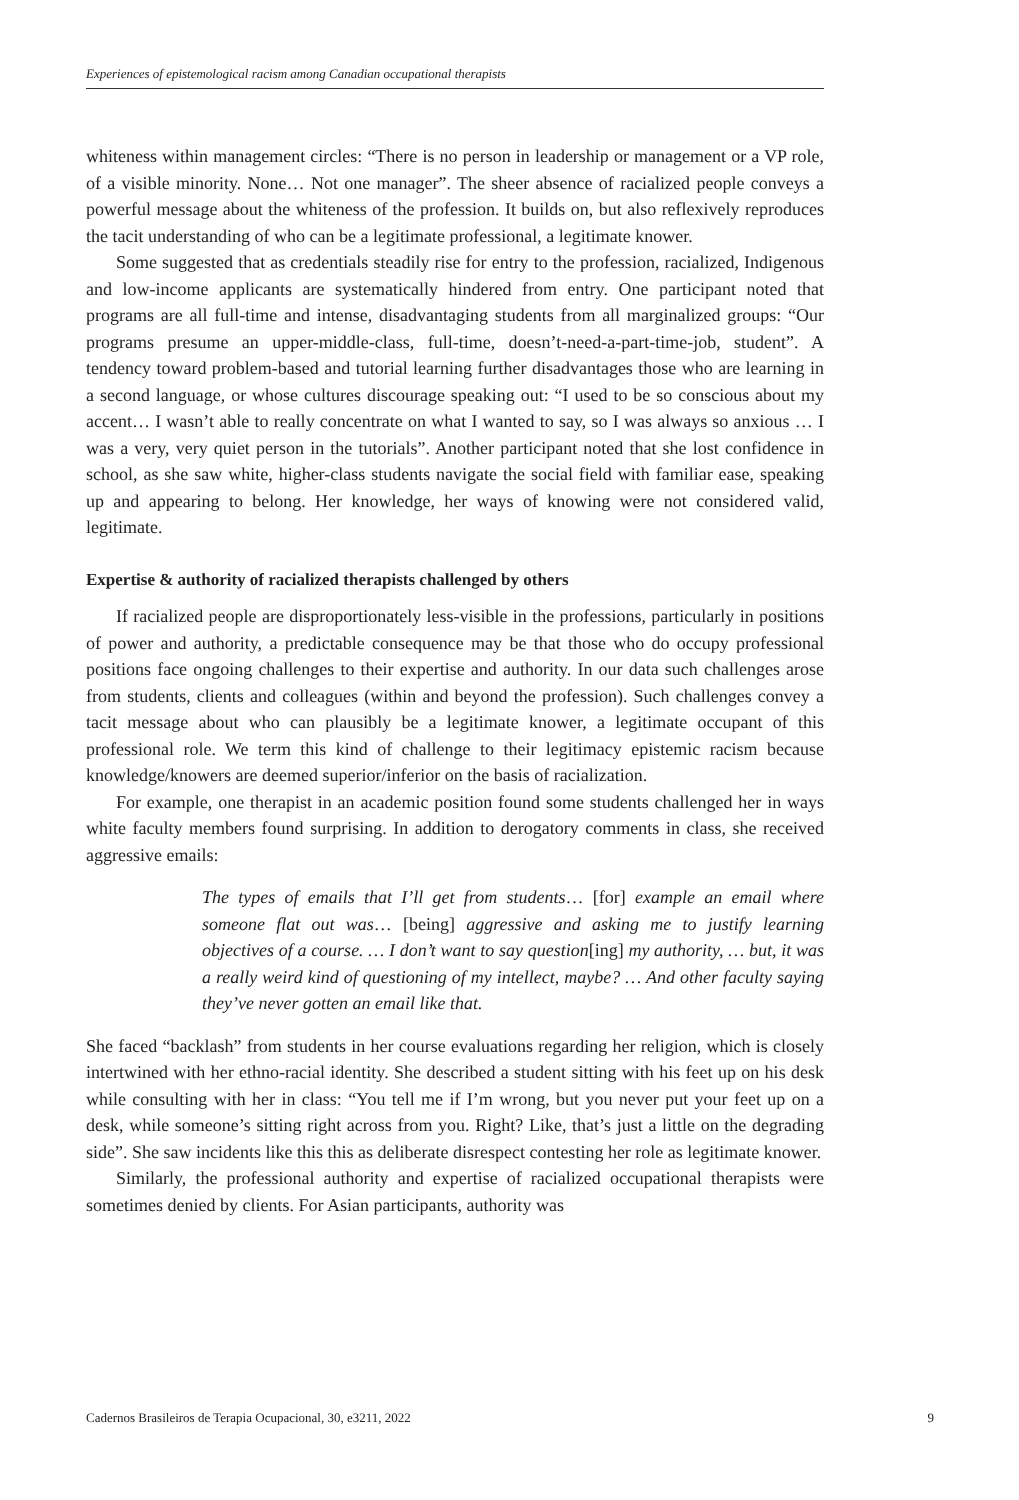Experiences of epistemological racism among Canadian occupational therapists
whiteness within management circles: “There is no person in leadership or management or a VP role, of a visible minority. None… Not one manager”. The sheer absence of racialized people conveys a powerful message about the whiteness of the profession. It builds on, but also reflexively reproduces the tacit understanding of who can be a legitimate professional, a legitimate knower.
Some suggested that as credentials steadily rise for entry to the profession, racialized, Indigenous and low-income applicants are systematically hindered from entry. One participant noted that programs are all full-time and intense, disadvantaging students from all marginalized groups: “Our programs presume an upper-middle-class, full-time, doesn’t-need-a-part-time-job, student”. A tendency toward problem-based and tutorial learning further disadvantages those who are learning in a second language, or whose cultures discourage speaking out: “I used to be so conscious about my accent… I wasn’t able to really concentrate on what I wanted to say, so I was always so anxious … I was a very, very quiet person in the tutorials”. Another participant noted that she lost confidence in school, as she saw white, higher-class students navigate the social field with familiar ease, speaking up and appearing to belong. Her knowledge, her ways of knowing were not considered valid, legitimate.
Expertise & authority of racialized therapists challenged by others
If racialized people are disproportionately less-visible in the professions, particularly in positions of power and authority, a predictable consequence may be that those who do occupy professional positions face ongoing challenges to their expertise and authority. In our data such challenges arose from students, clients and colleagues (within and beyond the profession). Such challenges convey a tacit message about who can plausibly be a legitimate knower, a legitimate occupant of this professional role. We term this kind of challenge to their legitimacy epistemic racism because knowledge/knowers are deemed superior/inferior on the basis of racialization.
For example, one therapist in an academic position found some students challenged her in ways white faculty members found surprising. In addition to derogatory comments in class, she received aggressive emails:
The types of emails that I’ll get from students… [for] example an email where someone flat out was… [being] aggressive and asking me to justify learning objectives of a course. … I don’t want to say question[ing] my authority, … but, it was a really weird kind of questioning of my intellect, maybe? … And other faculty saying they’ve never gotten an email like that.
She faced “backlash” from students in her course evaluations regarding her religion, which is closely intertwined with her ethno-racial identity. She described a student sitting with his feet up on his desk while consulting with her in class: “You tell me if I’m wrong, but you never put your feet up on a desk, while someone’s sitting right across from you. Right? Like, that’s just a little on the degrading side”. She saw incidents like this this as deliberate disrespect contesting her role as legitimate knower.
Similarly, the professional authority and expertise of racialized occupational therapists were sometimes denied by clients. For Asian participants, authority was
Cadernos Brasileiros de Terapia Ocupacional, 30, e3211, 2022 9